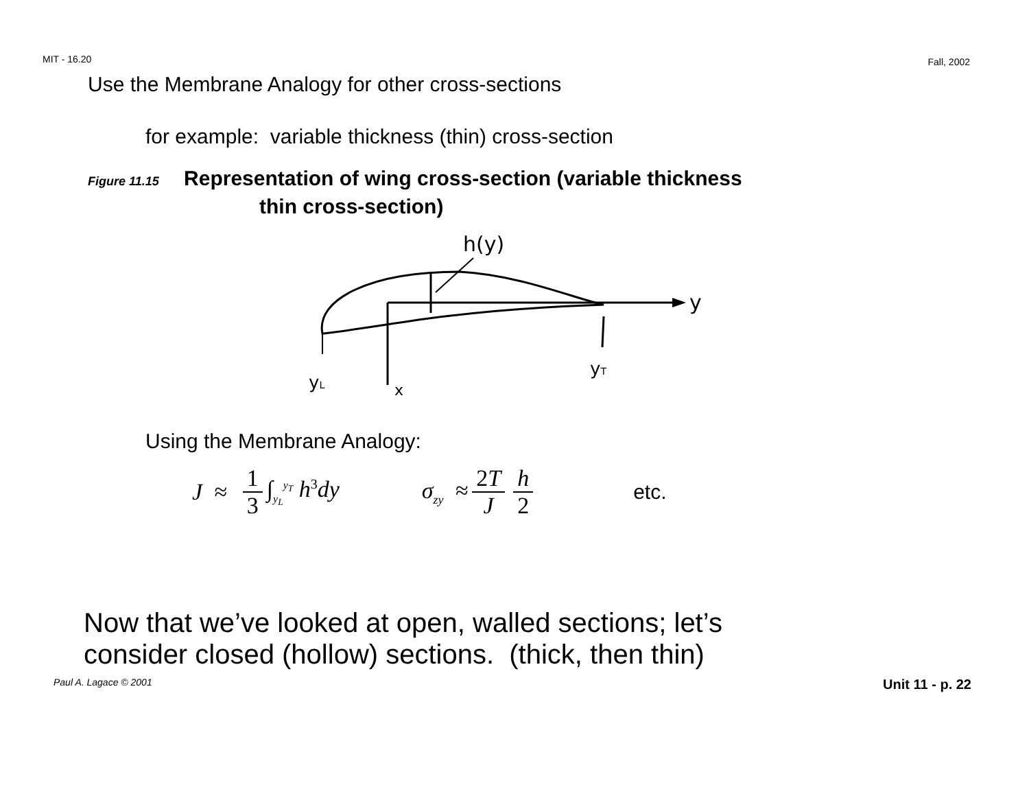MIT - 16.20
Fall, 2002
Use the Membrane Analogy for other cross-sections
for example: variable thickness (thin) cross-section
Figure 11.15 Representation of wing cross-section (variable thickness
thin cross-section)
h(y)
y
yL
x
yT
Using the Membrane Analogy:
J ≈ 1 3 ∫<sub>y<sub>L</sub></sub><sup>y<sub>T</sub></sup> h<sup>3</sup>dy σ<sub>zy</sub> ≈ 2T J h 2 etc.
Now that we’ve looked at open, walled sections; let’s
consider closed (hollow) sections. (thick, then thin)
Paul A. Lagace © 2001 Unit 11 - p. 22